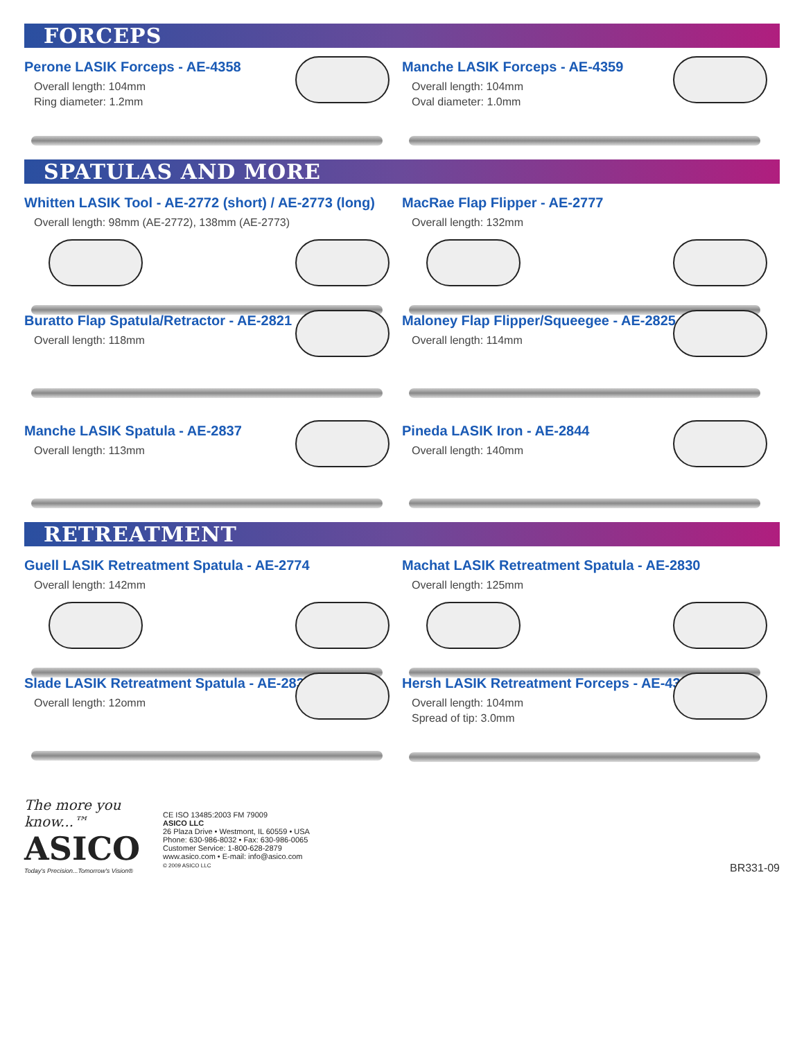FORCEPS
Perone LASIK Forceps - AE-4358
Overall length: 104mm
Ring diameter: 1.2mm
Manche LASIK Forceps - AE-4359
Overall length: 104mm
Oval diameter: 1.0mm
SPATULAS AND MORE
Whitten LASIK Tool - AE-2772 (short) / AE-2773 (long)
Overall length: 98mm (AE-2772), 138mm (AE-2773)
MacRae Flap Flipper - AE-2777
Overall length: 132mm
Buratto Flap Spatula/Retractor - AE-2821
Overall length: 118mm
Maloney Flap Flipper/Squeegee - AE-2825
Overall length: 114mm
Manche LASIK Spatula - AE-2837
Overall length: 113mm
Pineda LASIK Iron - AE-2844
Overall length: 140mm
RETREATMENT
Guell LASIK Retreatment Spatula - AE-2774
Overall length: 142mm
Machat LASIK Retreatment Spatula - AE-2830
Overall length: 125mm
Slade LASIK Retreatment Spatula - AE-2832
Overall length: 12omm
Hersh LASIK Retreatment Forceps - AE-4366
Overall length: 104mm
Spread of tip: 3.0mm
The more you know...™
ASICO
Today's Precision...Tomorrow's Vision®
CE ISO 13485:2003 FM 79009
ASICO LLC
26 Plaza Drive • Westmont, IL 60559 • USA
Phone: 630-986-8032 • Fax: 630-986-0065
Customer Service: 1-800-628-2879
www.asico.com • E-mail: info@asico.com
© 2009 ASICO LLC
BR331-09